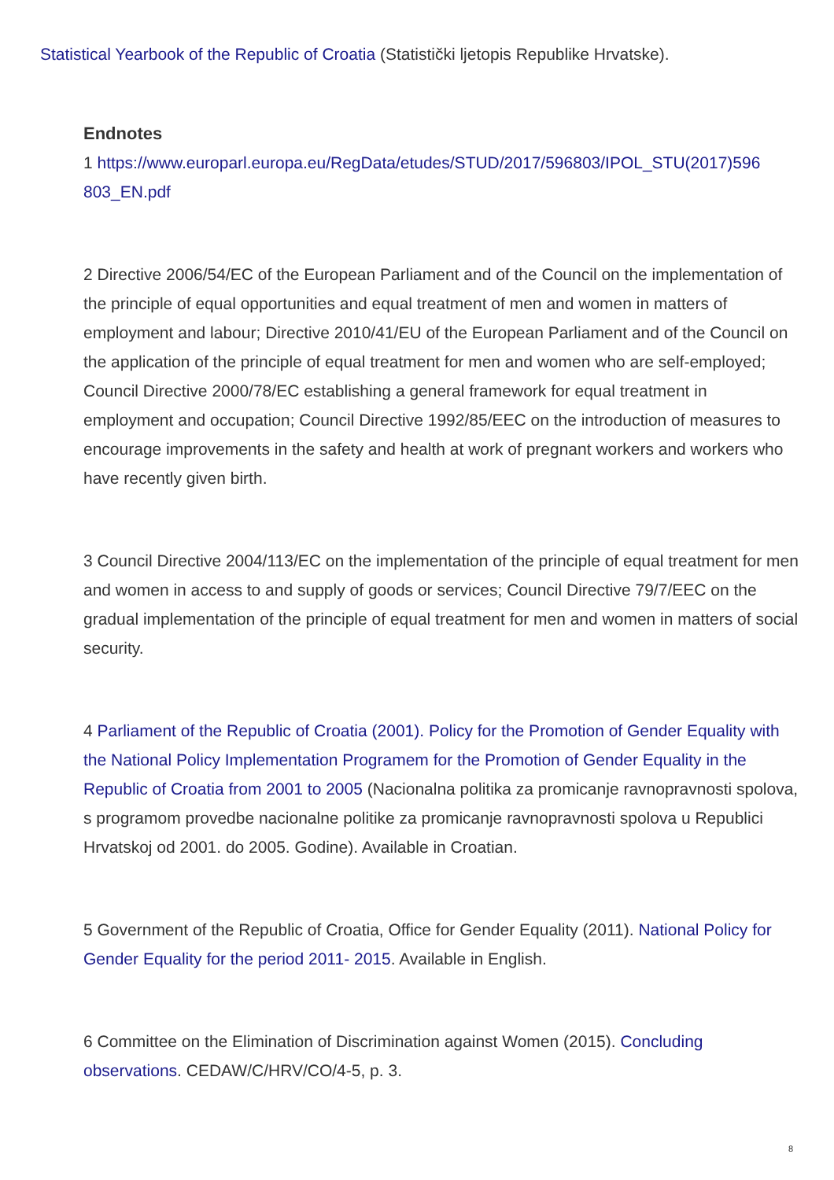Statistical Yearbook of the Republic of Croatia (Statistički ljetopis Republike Hrvatske).
Endnotes
1 https://www.europarl.europa.eu/RegData/etudes/STUD/2017/596803/IPOL_STU(2017)596 803_EN.pdf
2 Directive 2006/54/EC of the European Parliament and of the Council on the implementation of the principle of equal opportunities and equal treatment of men and women in matters of employment and labour; Directive 2010/41/EU of the European Parliament and of the Council on the application of the principle of equal treatment for men and women who are self-employed; Council Directive 2000/78/EC establishing a general framework for equal treatment in employment and occupation; Council Directive 1992/85/EEC on the introduction of measures to encourage improvements in the safety and health at work of pregnant workers and workers who have recently given birth.
3 Council Directive 2004/113/EC on the implementation of the principle of equal treatment for men and women in access to and supply of goods or services; Council Directive 79/7/EEC on the gradual implementation of the principle of equal treatment for men and women in matters of social security.
4 Parliament of the Republic of Croatia (2001). Policy for the Promotion of Gender Equality with the National Policy Implementation Programem for the Promotion of Gender Equality in the Republic of Croatia from 2001 to 2005 (Nacionalna politika za promicanje ravnopravnosti spolova, s programom provedbe nacionalne politike za promicanje ravnopravnosti spolova u Republici Hrvatskoj od 2001. do 2005. Godine). Available in Croatian.
5 Government of the Republic of Croatia, Office for Gender Equality (2011). National Policy for Gender Equality for the period 2011- 2015. Available in English.
6 Committee on the Elimination of Discrimination against Women (2015). Concluding observations. CEDAW/C/HRV/CO/4-5, p. 3.
8